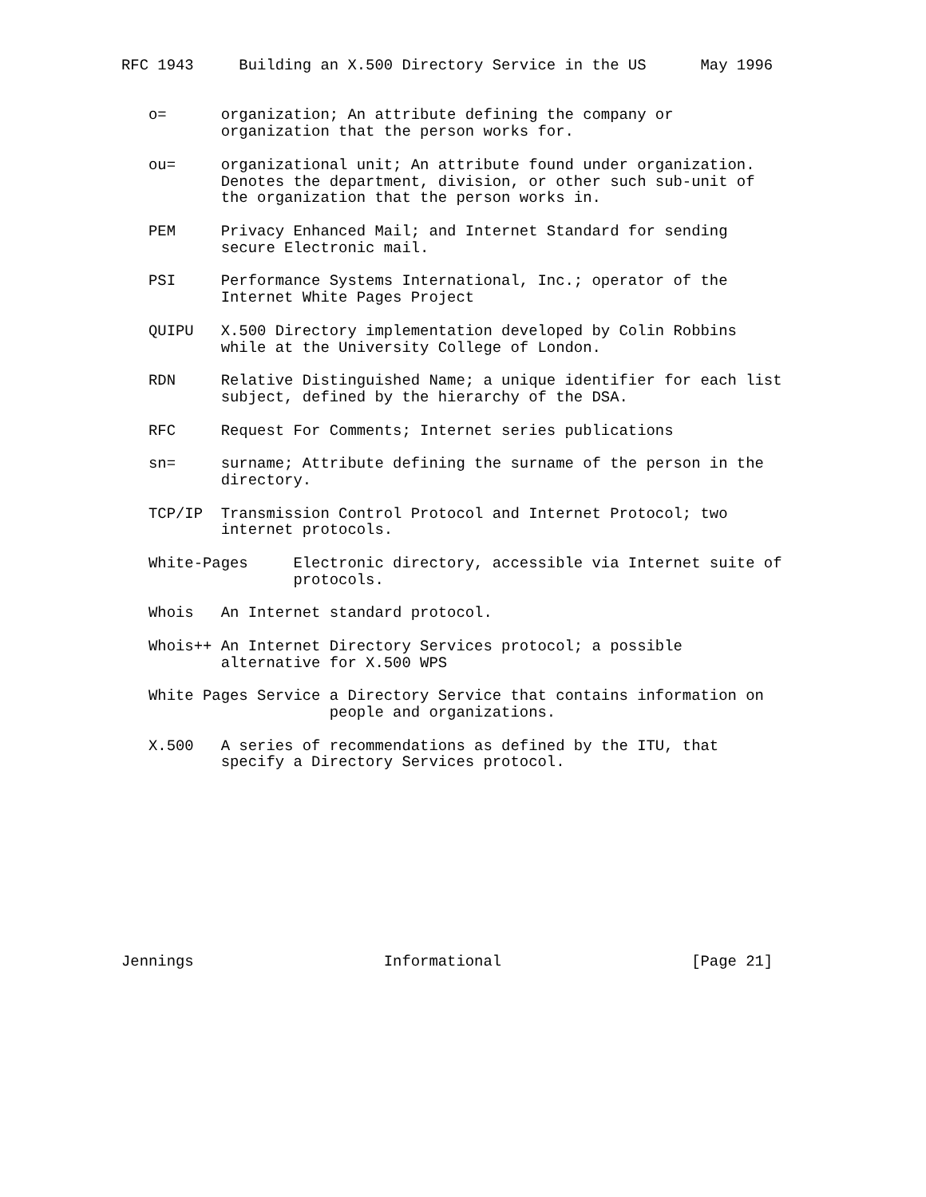RFC 1943     Building an X.500 Directory Service in the US      May 1996


   o=      organization; An attribute defining the company or
           organization that the person works for.

   ou=     organizational unit; An attribute found under organization.
           Denotes the department, division, or other such sub-unit of
           the organization that the person works in.

   PEM     Privacy Enhanced Mail; and Internet Standard for sending
           secure Electronic mail.

   PSI     Performance Systems International, Inc.; operator of the
           Internet White Pages Project

   QUIPU   X.500 Directory implementation developed by Colin Robbins
           while at the University College of London.

   RDN     Relative Distinguished Name; a unique identifier for each list
           subject, defined by the hierarchy of the DSA.

   RFC     Request For Comments; Internet series publications

   sn=     surname; Attribute defining the surname of the person in the
           directory.

   TCP/IP  Transmission Control Protocol and Internet Protocol; two
           internet protocols.

   White-Pages     Electronic directory, accessible via Internet suite of
                   protocols.

   Whois   An Internet standard protocol.

   Whois++ An Internet Directory Services protocol; a possible
           alternative for X.500 WPS

   White Pages Service a Directory Service that contains information on
                       people and organizations.

   X.500   A series of recommendations as defined by the ITU, that
           specify a Directory Services protocol.











Jennings                     Informational                     [Page 21]